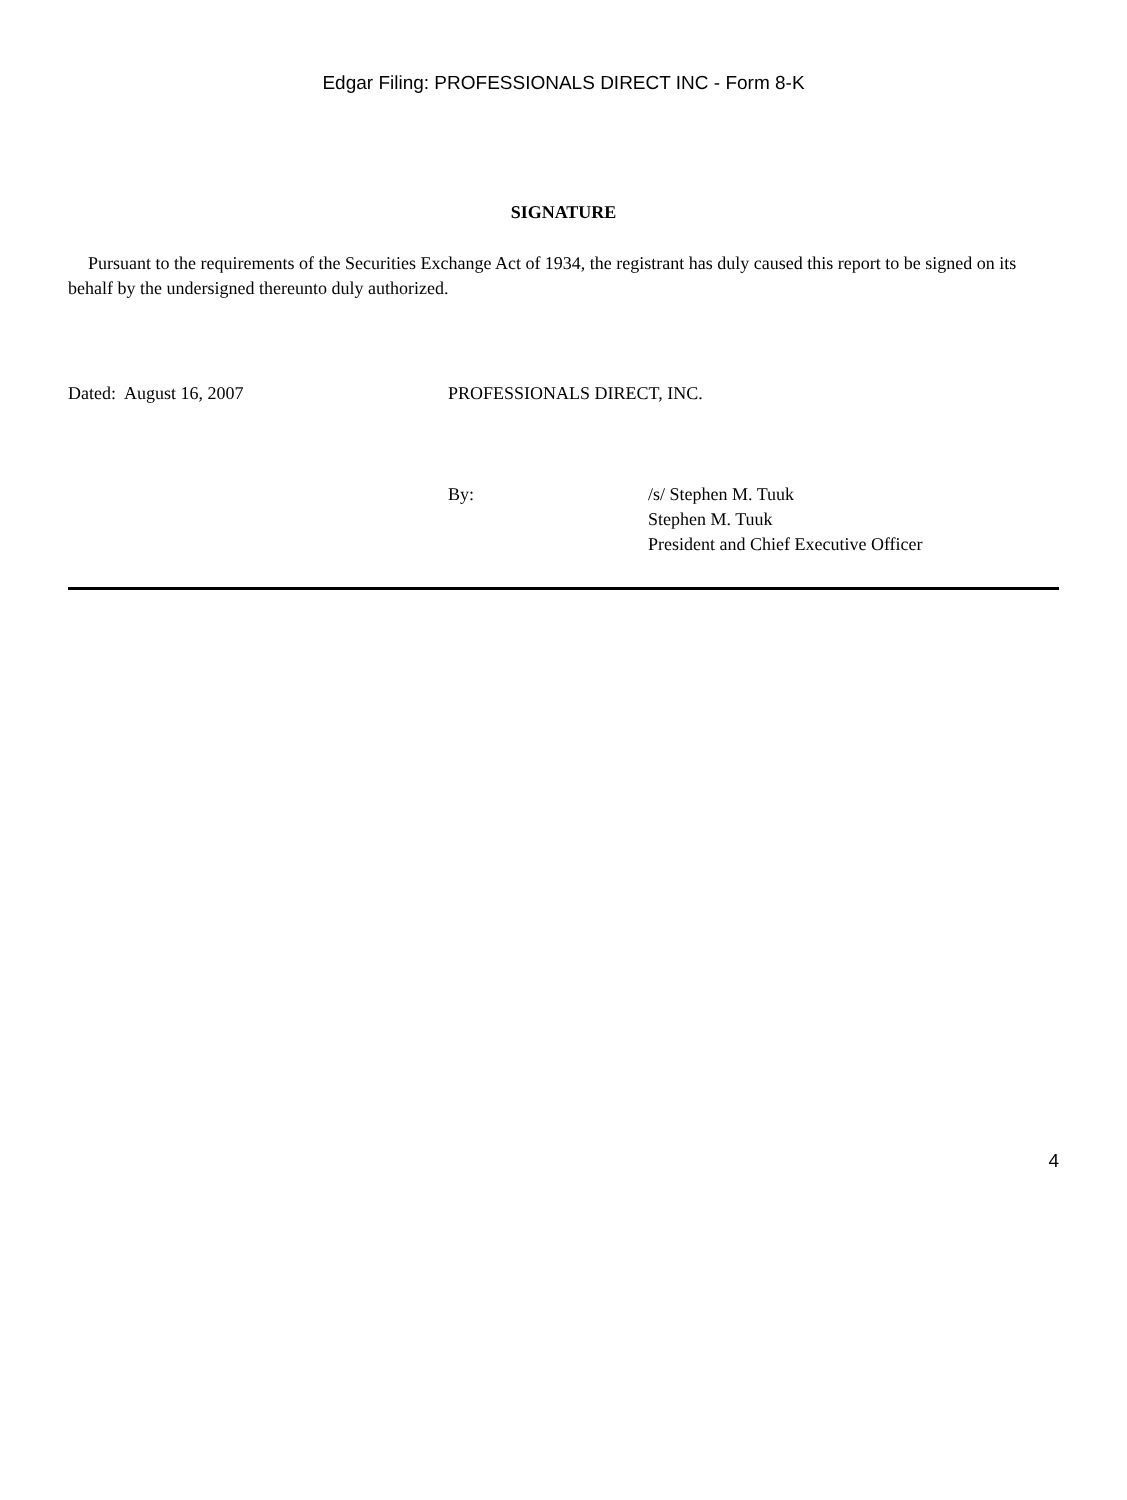Edgar Filing: PROFESSIONALS DIRECT INC - Form 8-K
SIGNATURE
Pursuant to the requirements of the Securities Exchange Act of 1934, the registrant has duly caused this report to be signed on its behalf by the undersigned thereunto duly authorized.
| Dated: August 16, 2007 | PROFESSIONALS DIRECT, INC. | |
| | By: | /s/ Stephen M. Tuuk Stephen M. Tuuk President and Chief Executive Officer |
4